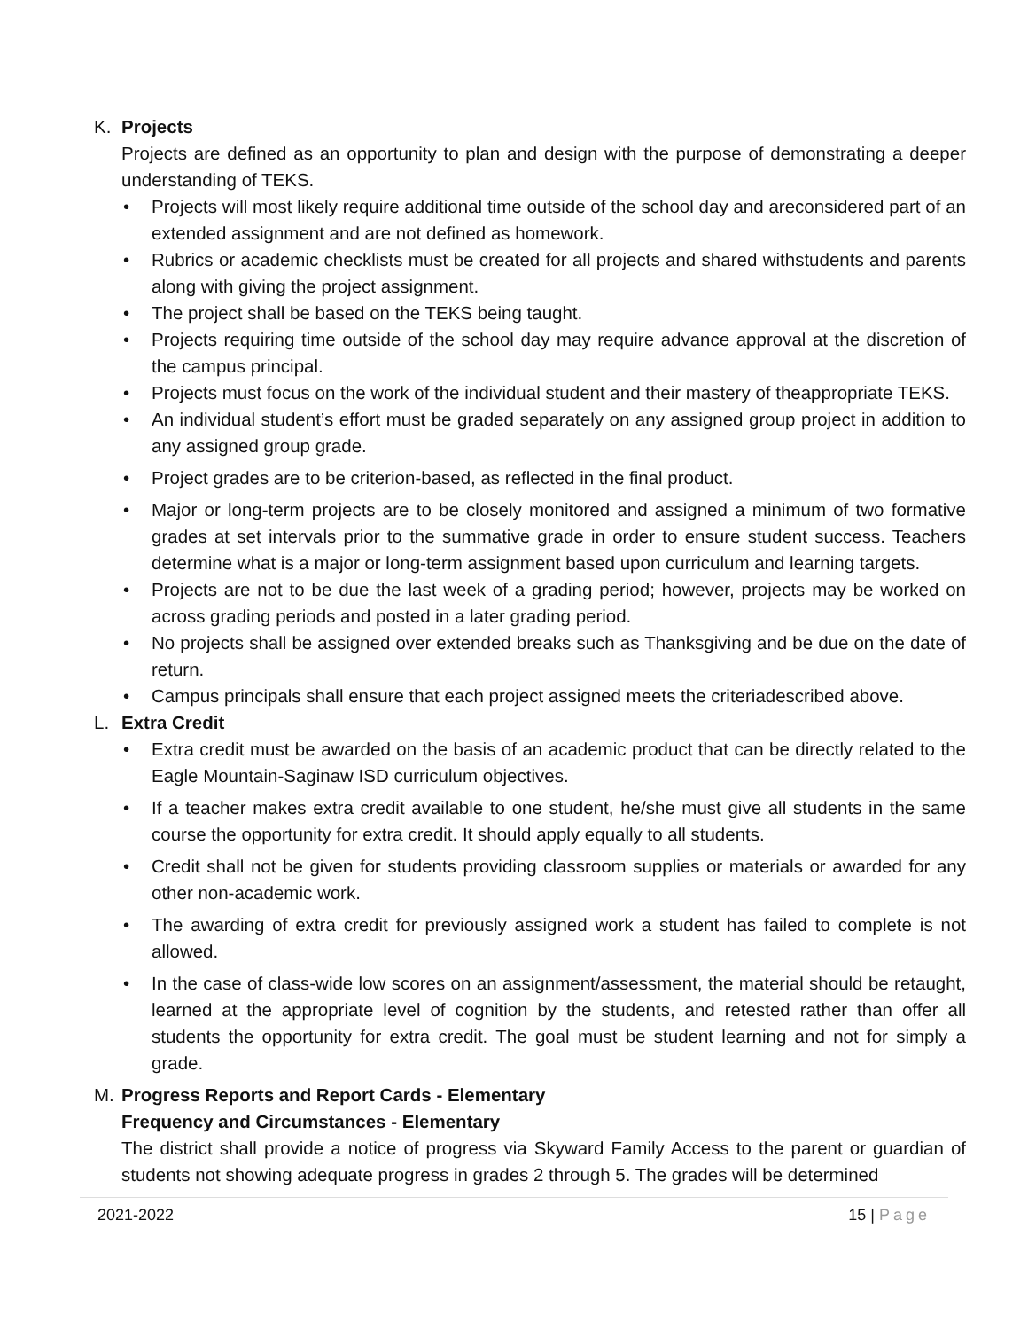K. Projects
Projects are defined as an opportunity to plan and design with the purpose of demonstrating a deeper understanding of TEKS.
• Projects will most likely require additional time outside of the school day and areconsidered part of an extended assignment and are not defined as homework.
• Rubrics or academic checklists must be created for all projects and shared withstudents and parents along with giving the project assignment.
• The project shall be based on the TEKS being taught.
• Projects requiring time outside of the school day may require advance approval at the discretion of the campus principal.
• Projects must focus on the work of the individual student and their mastery of theappropriate TEKS.
• An individual student’s effort must be graded separately on any assigned group project in addition to any assigned group grade.
• Project grades are to be criterion-based, as reflected in the final product.
• Major or long-term projects are to be closely monitored and assigned a minimum of two formative grades at set intervals prior to the summative grade in order to ensure student success. Teachers determine what is a major or long-term assignment based upon curriculum and learning targets.
• Projects are not to be due the last week of a grading period; however, projects may be worked on across grading periods and posted in a later grading period.
• No projects shall be assigned over extended breaks such as Thanksgiving and be due on the date of return.
• Campus principals shall ensure that each project assigned meets the criteriadescribed above.
L. Extra Credit
• Extra credit must be awarded on the basis of an academic product that can be directly related to the Eagle Mountain-Saginaw ISD curriculum objectives.
• If a teacher makes extra credit available to one student, he/she must give all students in the same course the opportunity for extra credit. It should apply equally to all students.
• Credit shall not be given for students providing classroom supplies or materials or awarded for any other non-academic work.
• The awarding of extra credit for previously assigned work a student has failed to complete is not allowed.
• In the case of class-wide low scores on an assignment/assessment, the material should be retaught, learned at the appropriate level of cognition by the students, and retested rather than offer all students the opportunity for extra credit. The goal must be student learning and not for simply a grade.
M. Progress Reports and Report Cards - Elementary
Frequency and Circumstances - Elementary
The district shall provide a notice of progress via Skyward Family Access to the parent or guardian of students not showing adequate progress in grades 2 through 5. The grades will be determined
2021-2022 15 | Page